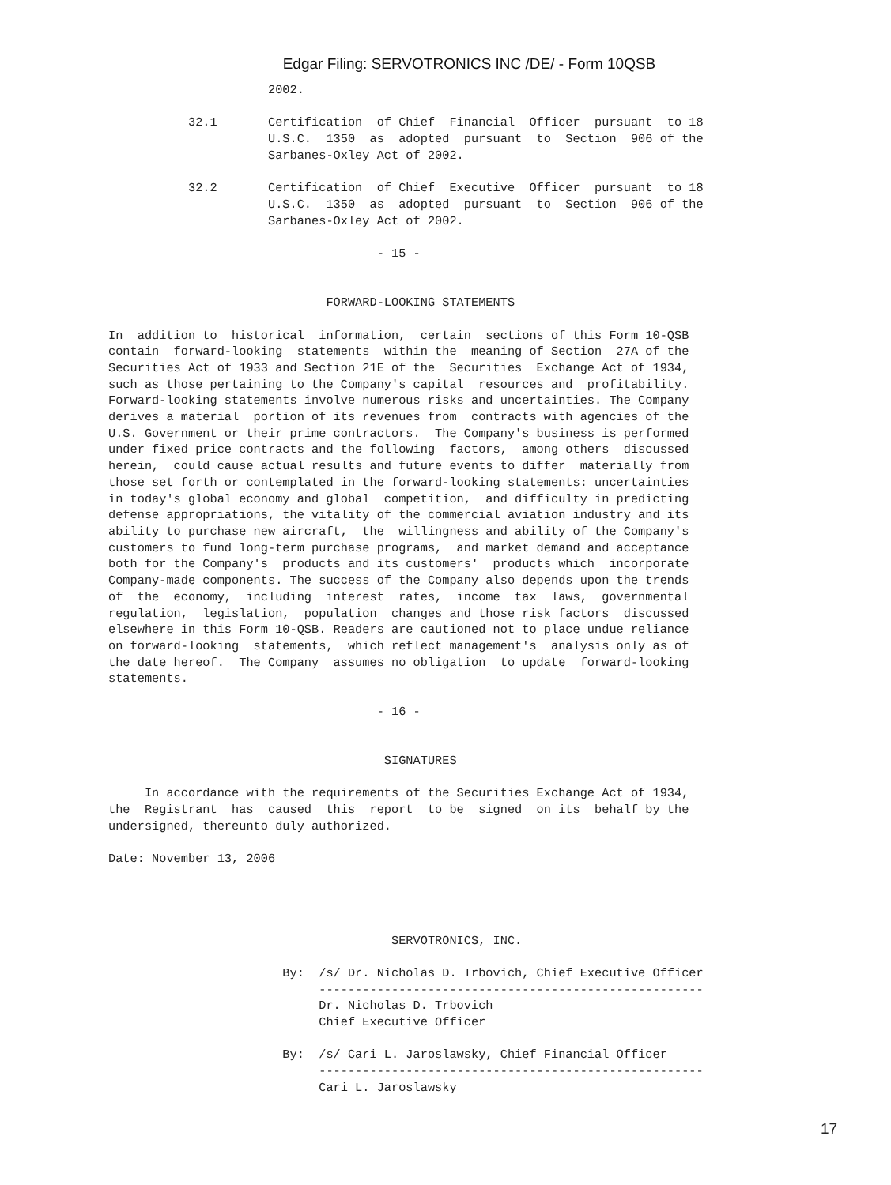Edgar Filing: SERVOTRONICS INC /DE/ - Form 10QSB
                      2002.

           32.1       Certification  of Chief  Financial  Officer  pursuant  to 18
                      U.S.C.  1350  as  adopted  pursuant  to  Section  906 of the
                      Sarbanes-Oxley Act of 2002.

           32.2       Certification  of Chief  Executive  Officer  pursuant  to 18
                      U.S.C.  1350  as  adopted  pursuant  to  Section  906 of the
                      Sarbanes-Oxley Act of 2002.

                                     - 15 -


                              FORWARD-LOOKING STATEMENTS

In  addition to  historical  information,  certain  sections of this Form 10-QSB
contain  forward-looking  statements  within the  meaning of Section  27A of the
Securities Act of 1933 and Section 21E of the  Securities  Exchange Act of 1934,
such as those pertaining to the Company's capital  resources and  profitability.
Forward-looking statements involve numerous risks and uncertainties. The Company
derives a material  portion of its revenues from  contracts with agencies of the
U.S. Government or their prime contractors.  The Company's business is performed
under fixed price contracts and the following  factors,  among others  discussed
herein,  could cause actual results and future events to differ  materially from
those set forth or contemplated in the forward-looking statements: uncertainties
in today's global economy and global  competition,  and difficulty in predicting
defense appropriations, the vitality of the commercial aviation industry and its
ability to purchase new aircraft,  the  willingness and ability of the Company's
customers to fund long-term purchase programs,  and market demand and acceptance
both for the Company's  products and its customers'  products which  incorporate
Company-made components. The success of the Company also depends upon the trends
of  the  economy,  including  interest  rates,  income  tax  laws,  governmental
regulation,  legislation,  population  changes and those risk factors  discussed
elsewhere in this Form 10-QSB. Readers are cautioned not to place undue reliance
on forward-looking  statements,  which reflect management's  analysis only as of
the date hereof.  The Company  assumes no obligation  to update  forward-looking
statements.

                                     - 16 -


                                      SIGNATURES

     In accordance with the requirements of the Securities Exchange Act of 1934,
the  Registrant  has  caused  this  report  to be  signed  on its  behalf by the
undersigned, thereunto duly authorized.

Date: November 13, 2006




                                       SERVOTRONICS, INC.

                        By:  /s/ Dr. Nicholas D. Trbovich, Chief Executive Officer
                             -----------------------------------------------------
                             Dr. Nicholas D. Trbovich
                             Chief Executive Officer

                        By:  /s/ Cari L. Jaroslawsky, Chief Financial Officer
                             -----------------------------------------------------
                             Cari L. Jaroslawsky
17